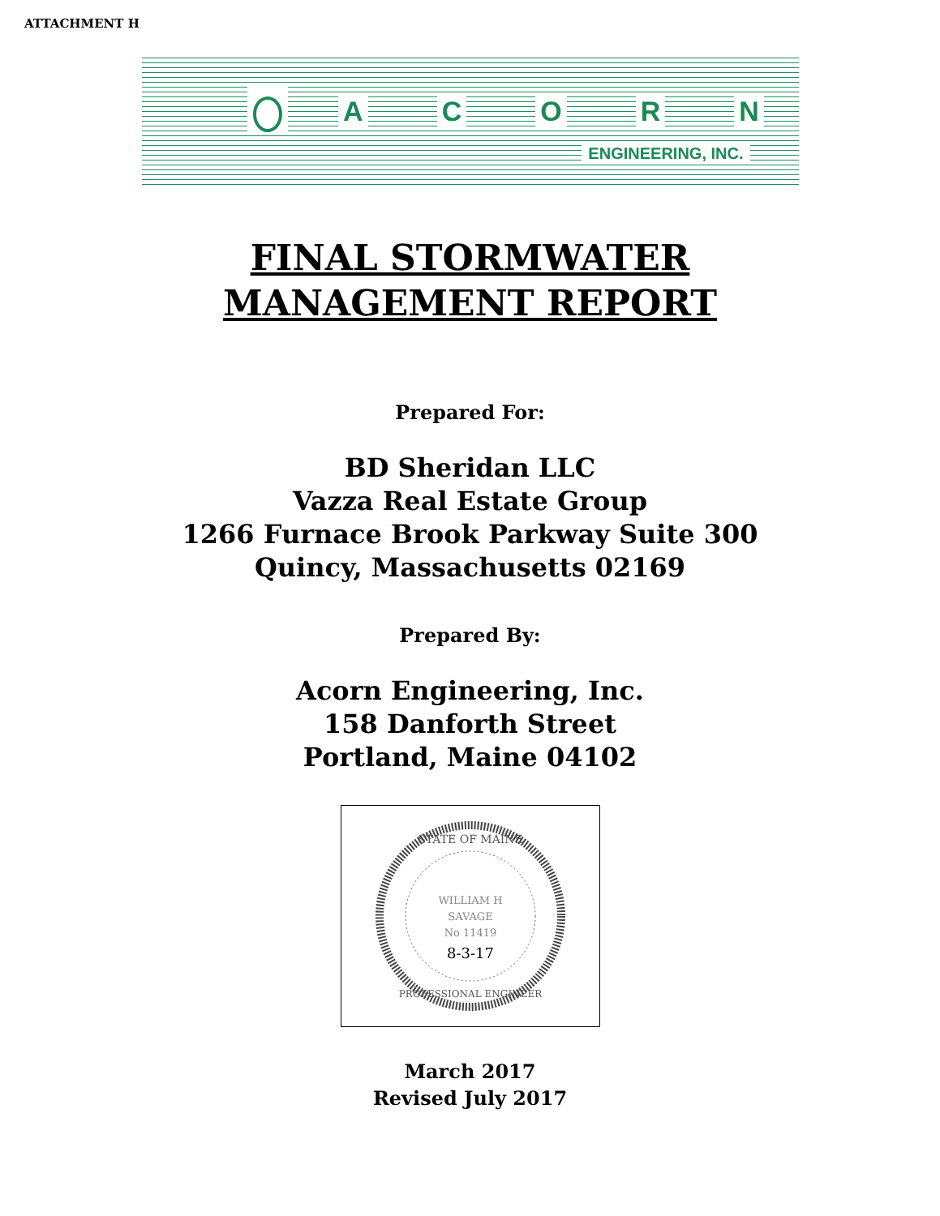ATTACHMENT H
ACORN
ENGINEERING, INC.
FINAL STORMWATER
MANAGEMENT REPORT
Prepared For:
BD Sheridan LLC
Vazza Real Estate Group
1266 Furnace Brook Parkway Suite 300
Quincy, Massachusetts 02169
Prepared By:
Acorn Engineering, Inc.
158 Danforth Street
Portland, Maine 04102
STATE OF MAINE
WILLIAM H
SAVAGE
No 11419
8-3-17
PROFESSIONAL ENGINEER
March 2017
Revised July 2017